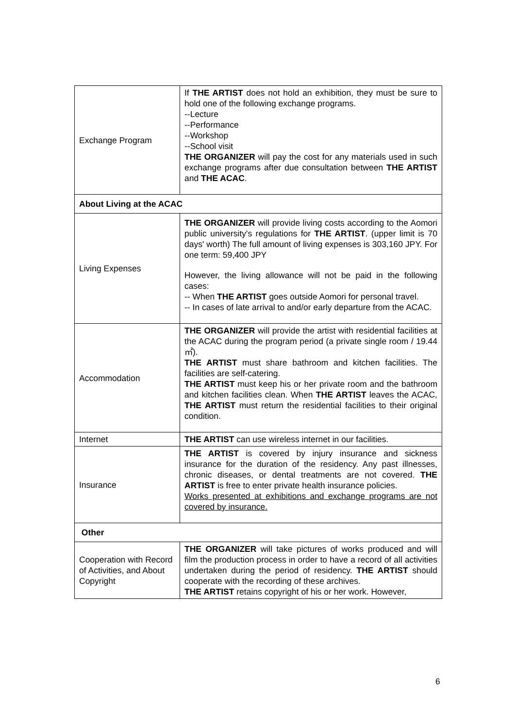| Exchange Program | If THE ARTIST does not hold an exhibition, they must be sure to hold one of the following exchange programs. --Lecture --Performance --Workshop --School visit THE ORGANIZER will pay the cost for any materials used in such exchange programs after due consultation between THE ARTIST and THE ACAC . |
| About Living at the ACAC | |
| Living Expenses | THE ORGANIZER will provide living costs according to the Aomori public university's regulations for THE ARTIST . (upper limit is 70 days' worth) The full amount of living expenses is 303,160 JPY. For one term: 59,400 JPY However, the living allowance will not be paid in the following cases: -- When THE ARTIST goes outside Aomori for personal travel. -- In cases of late arrival to and/or early departure from the ACAC. |
| Accommodation | THE ORGANIZER will provide the artist with residential facilities at the ACAC during the program period (a private single room / 19.44 ㎡). THE ARTIST must share bathroom and kitchen facilities. The facilities are self-catering. THE ARTIST must keep his or her private room and the bathroom and kitchen facilities clean. When THE ARTIST leaves the ACAC, THE ARTIST must return the residential facilities to their original condition. |
| Internet | THE ARTIST can use wireless internet in our facilities. |
| Insurance | THE ARTIST is covered by injury insurance and sickness insurance for the duration of the residency. Any past illnesses, chronic diseases, or dental treatments are not covered. THE ARTIST is free to enter private health insurance policies. Works presented at exhibitions and exchange programs are not covered by insurance. |
| Other | |
| Cooperation with Record of Activities, and About Copyright | THE ORGANIZER will take pictures of works produced and will film the production process in order to have a record of all activities undertaken during the period of residency. THE ARTIST should cooperate with the recording of these archives. THE ARTIST retains copyright of his or her work. However, |
6